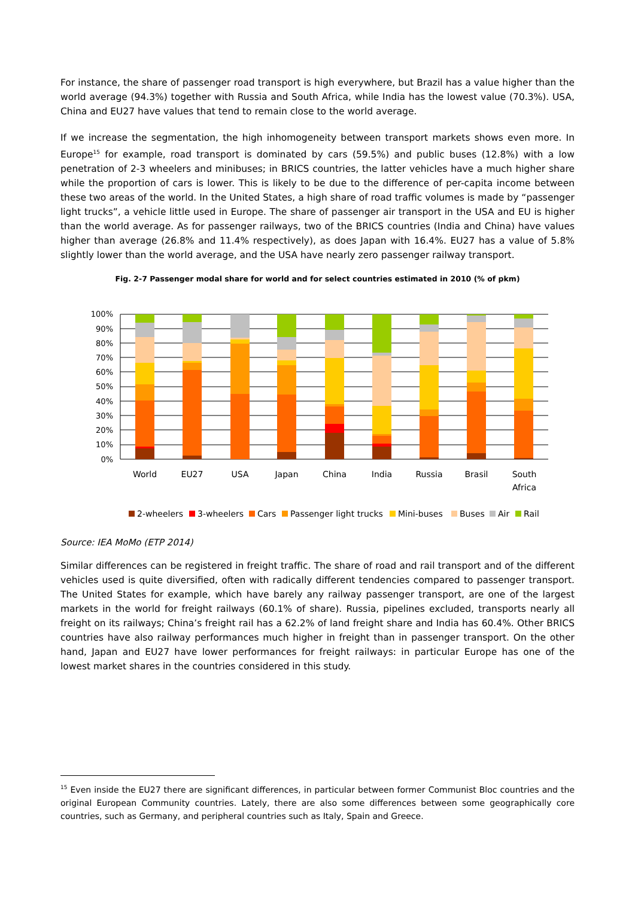For instance, the share of passenger road transport is high everywhere, but Brazil has a value higher than the world average (94.3%) together with Russia and South Africa, while India has the lowest value (70.3%). USA, China and EU27 have values that tend to remain close to the world average.
If we increase the segmentation, the high inhomogeneity between transport markets shows even more. In Europe<sup>15</sup> for example, road transport is dominated by cars (59.5%) and public buses (12.8%) with a low penetration of 2-3 wheelers and minibuses; in BRICS countries, the latter vehicles have a much higher share while the proportion of cars is lower. This is likely to be due to the difference of per-capita income between these two areas of the world. In the United States, a high share of road traffic volumes is made by “passenger light trucks”, a vehicle little used in Europe. The share of passenger air transport in the USA and EU is higher than the world average. As for passenger railways, two of the BRICS countries (India and China) have values higher than average (26.8% and 11.4% respectively), as does Japan with 16.4%. EU27 has a value of 5.8% slightly lower than the world average, and the USA have nearly zero passenger railway transport.
Fig. 2-7 Passenger modal share for world and for select countries estimated in 2010 (% of pkm)
100%
90%
80%
70%
60%
50%
40%
30%
20%
10%
0%
World
EU27
USA
Japan
China
India
Russia
Brasil
South
Africa
2-wheelers
3-wheelers
Cars
Passenger light trucks
Mini-buses
Buses
Air
Rail
Source: IEA MoMo (ETP 2014)
Similar differences can be registered in freight traffic. The share of road and rail transport and of the different vehicles used is quite diversified, often with radically different tendencies compared to passenger transport. The United States for example, which have barely any railway passenger transport, are one of the largest markets in the world for freight railways (60.1% of share). Russia, pipelines excluded, transports nearly all freight on its railways; China’s freight rail has a 62.2% of land freight share and India has 60.4%. Other BRICS countries have also railway performances much higher in freight than in passenger transport. On the other hand, Japan and EU27 have lower performances for freight railways: in particular Europe has one of the lowest market shares in the countries considered in this study.
<sup>15</sup> Even inside the EU27 there are significant differences, in particular between former Communist Bloc countries and the original European Community countries. Lately, there are also some differences between some geographically core countries, such as Germany, and peripheral countries such as Italy, Spain and Greece.